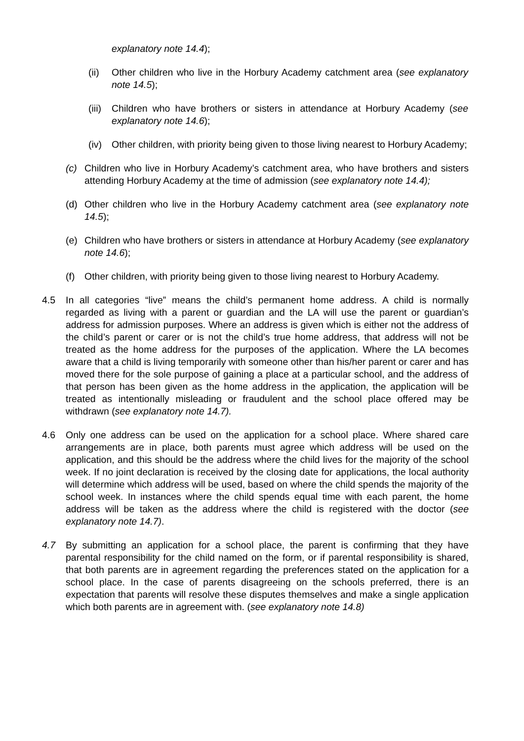explanatory note 14.4);
(ii) Other children who live in the Horbury Academy catchment area (see explanatory note 14.5);
(iii)
Children who have brothers or sisters in attendance at Horbury Academy (see explanatory note 14.6);
(iv) Other children, with priority being given to those living nearest to Horbury Academy;
(c) Children who live in Horbury Academy’s catchment area, who have brothers and sisters attending Horbury Academy at the time of admission (see explanatory note 14.4);
(d) Other children who live in the Horbury Academy catchment area (see explanatory note 14.5);
(e) Children who have brothers or sisters in attendance at Horbury Academy (see explanatory note 14.6);
(f) Other children, with priority being given to those living nearest to Horbury Academy.
4.5 In all categories “live” means the child’s permanent home address. A child is normally regarded as living with a parent or guardian and the LA will use the parent or guardian’s address for admission purposes. Where an address is given which is either not the address of the child’s parent or carer or is not the child’s true home address, that address will not be treated as the home address for the purposes of the application. Where the LA becomes aware that a child is living temporarily with someone other than his/her parent or carer and has moved there for the sole purpose of gaining a place at a particular school, and the address of that person has been given as the home address in the application, the application will be treated as intentionally misleading or fraudulent and the school place offered may be withdrawn (see explanatory note 14.7).
4.6 Only one address can be used on the application for a school place. Where shared care arrangements are in place, both parents must agree which address will be used on the application, and this should be the address where the child lives for the majority of the school week. If no joint declaration is received by the closing date for applications, the local authority will determine which address will be used, based on where the child spends the majority of the school week. In instances where the child spends equal time with each parent, the home address will be taken as the address where the child is registered with the doctor (see explanatory note 14.7).
4.7 By submitting an application for a school place, the parent is confirming that they have parental responsibility for the child named on the form, or if parental responsibility is shared, that both parents are in agreement regarding the preferences stated on the application for a school place. In the case of parents disagreeing on the schools preferred, there is an expectation that parents will resolve these disputes themselves and make a single application which both parents are in agreement with. (see explanatory note 14.8)